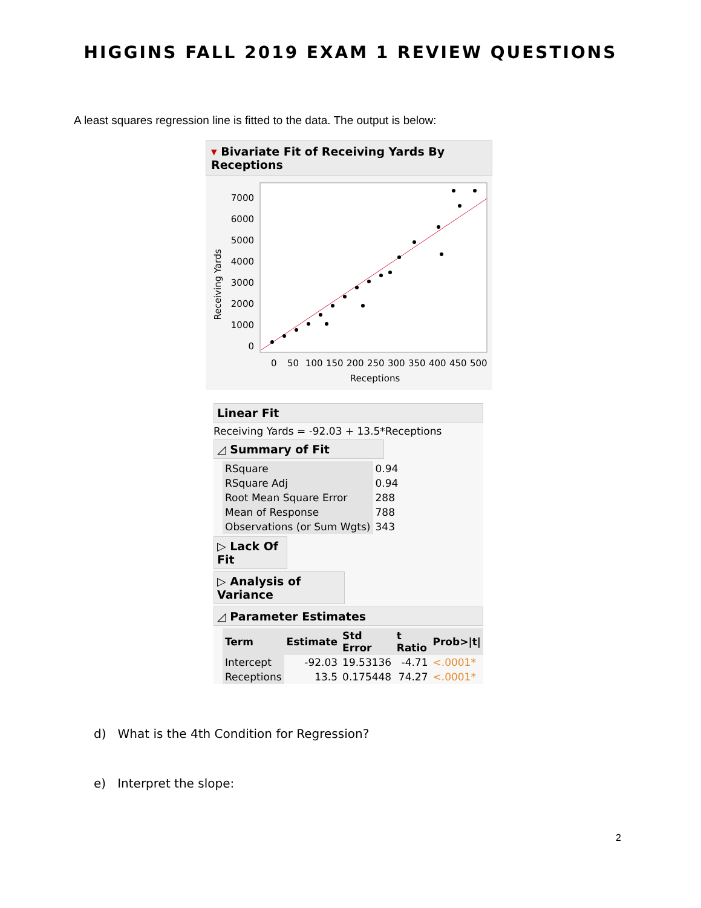HIGGINS FALL 2019 EXAM 1 REVIEW QUESTIONS
A least squares regression line is fitted to the data. The output is below:
▾ Bivariate Fit of Receiving Yards By Receptions
Receiving Yards
7000
6000
5000
4000
3000
2000
1000
0
0
50
100
150
200
250
300
350
400
450
500
Receptions
Linear Fit
Receiving Yards = -92.03 + 13.5*Receptions
◿ Summary of Fit
| RSquare | 0.94 |
| RSquare Adj | 0.94 |
| Root Mean Square Error | 288 |
| Mean of Response | 788 |
| Observations (or Sum Wgts) | 343 |
▷ Lack Of Fit
▷ Analysis of Variance
◿ Parameter Estimates
| Term | Estimate | Std Error | t Ratio | Prob>/t/ |
| --- | --- | --- | --- | --- |
| Intercept | -92.03 | 19.53136 | -4.71 | <.0001* |
| Receptions | 13.5 | 0.175448 | 74.27 | <.0001* |
d) What is the 4th Condition for Regression?
e) Interpret the slope:
2